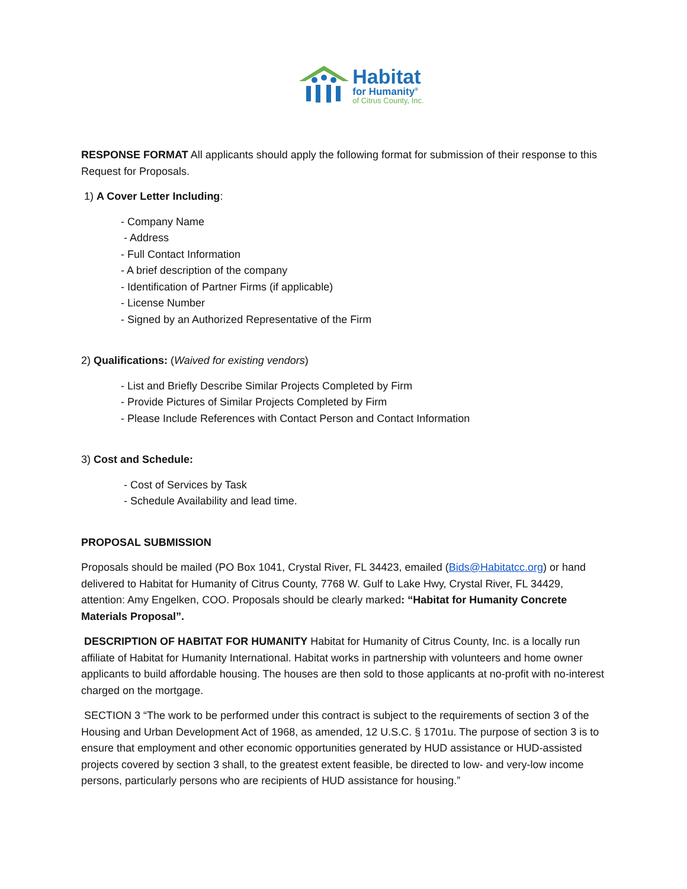Habitat
for Humanity<sup>®</sup>
of Citrus County, Inc.
RESPONSE FORMAT All applicants should apply the following format for submission of their response to this Request for Proposals.
1) A Cover Letter Including:
- Company Name
- Address
- Full Contact Information
- A brief description of the company
- Identification of Partner Firms (if applicable)
- License Number
- Signed by an Authorized Representative of the Firm
2) Qualifications: (Waived for existing vendors)
- List and Briefly Describe Similar Projects Completed by Firm
- Provide Pictures of Similar Projects Completed by Firm
- Please Include References with Contact Person and Contact Information
3) Cost and Schedule:
- Cost of Services by Task
- Schedule Availability and lead time.
PROPOSAL SUBMISSION
Proposals should be mailed (PO Box 1041, Crystal River, FL 34423, emailed (Bids@Habitatcc.org) or hand delivered to Habitat for Humanity of Citrus County, 7768 W. Gulf to Lake Hwy, Crystal River, FL 34429, attention: Amy Engelken, COO. Proposals should be clearly marked: “Habitat for Humanity Concrete Materials Proposal”.
DESCRIPTION OF HABITAT FOR HUMANITY Habitat for Humanity of Citrus County, Inc. is a locally run affiliate of Habitat for Humanity International. Habitat works in partnership with volunteers and home owner applicants to build affordable housing. The houses are then sold to those applicants at no-profit with no-interest charged on the mortgage.
SECTION 3 “The work to be performed under this contract is subject to the requirements of section 3 of the Housing and Urban Development Act of 1968, as amended, 12 U.S.C. § 1701u. The purpose of section 3 is to ensure that employment and other economic opportunities generated by HUD assistance or HUD-assisted projects covered by section 3 shall, to the greatest extent feasible, be directed to low- and very-low income persons, particularly persons who are recipients of HUD assistance for housing.”